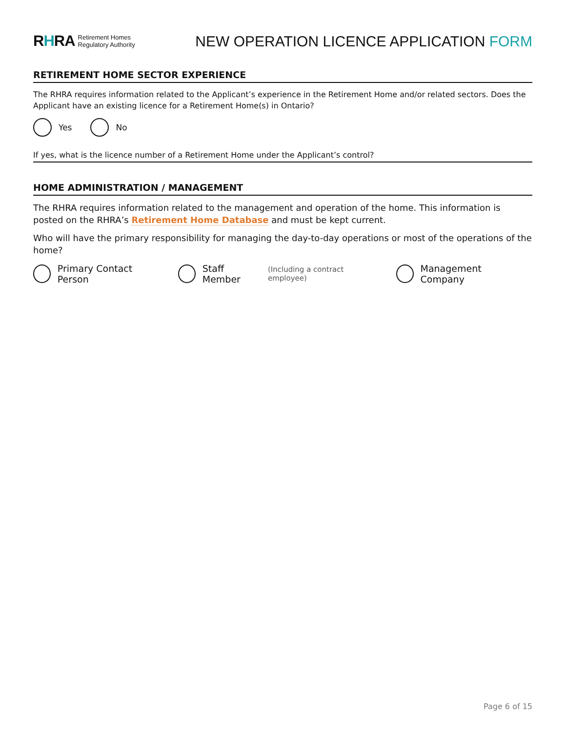RHRA Retirement Homes
Regulatory Authority
NEW OPERATION LICENCE APPLICATION FORM
RETIREMENT HOME SECTOR EXPERIENCE
The RHRA requires information related to the Applicant’s experience in the Retirement Home and/or related sectors. Does the Applicant have an existing licence for a Retirement Home(s) in Ontario?
Yes No
If yes, what is the licence number of a Retirement Home under the Applicant’s control?
HOME ADMINISTRATION / MANAGEMENT
The RHRA requires information related to the management and operation of the home. This information is posted on the RHRA’s Retirement Home Database and must be kept current.
Who will have the primary responsibility for managing the day-to-day operations or most of the operations of the home?
Primary Contact Person
Staff Member (Including a contract employee)
Management Company
Page 6 of 15